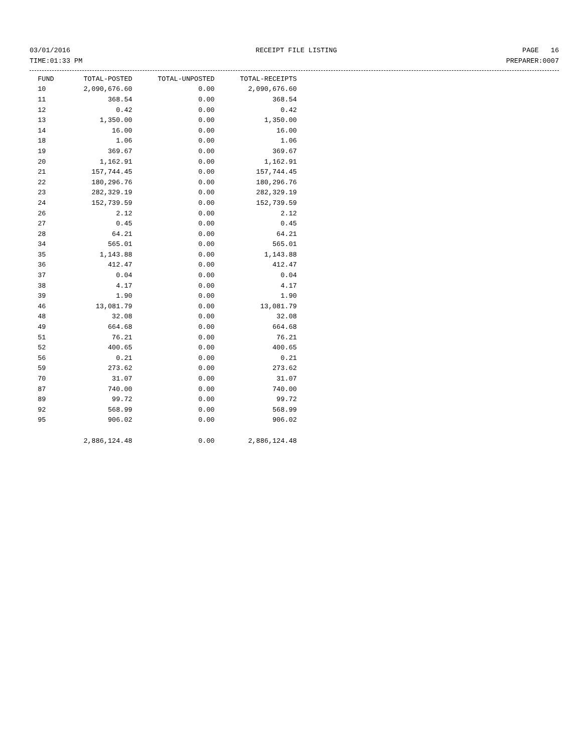03/01/2016 RECEIPT FILE LISTING PAGE 16
TIME:01:33 PM PREPARER:0007
| FUND | TOTAL-POSTED | TOTAL-UNPOSTED | TOTAL-RECEIPTS |
| --- | --- | --- | --- |
| 10 | 2,090,676.60 | 0.00 | 2,090,676.60 |
| 11 | 368.54 | 0.00 | 368.54 |
| 12 | 0.42 | 0.00 | 0.42 |
| 13 | 1,350.00 | 0.00 | 1,350.00 |
| 14 | 16.00 | 0.00 | 16.00 |
| 18 | 1.06 | 0.00 | 1.06 |
| 19 | 369.67 | 0.00 | 369.67 |
| 20 | 1,162.91 | 0.00 | 1,162.91 |
| 21 | 157,744.45 | 0.00 | 157,744.45 |
| 22 | 180,296.76 | 0.00 | 180,296.76 |
| 23 | 282,329.19 | 0.00 | 282,329.19 |
| 24 | 152,739.59 | 0.00 | 152,739.59 |
| 26 | 2.12 | 0.00 | 2.12 |
| 27 | 0.45 | 0.00 | 0.45 |
| 28 | 64.21 | 0.00 | 64.21 |
| 34 | 565.01 | 0.00 | 565.01 |
| 35 | 1,143.88 | 0.00 | 1,143.88 |
| 36 | 412.47 | 0.00 | 412.47 |
| 37 | 0.04 | 0.00 | 0.04 |
| 38 | 4.17 | 0.00 | 4.17 |
| 39 | 1.90 | 0.00 | 1.90 |
| 46 | 13,081.79 | 0.00 | 13,081.79 |
| 48 | 32.08 | 0.00 | 32.08 |
| 49 | 664.68 | 0.00 | 664.68 |
| 51 | 76.21 | 0.00 | 76.21 |
| 52 | 400.65 | 0.00 | 400.65 |
| 56 | 0.21 | 0.00 | 0.21 |
| 59 | 273.62 | 0.00 | 273.62 |
| 70 | 31.07 | 0.00 | 31.07 |
| 87 | 740.00 | 0.00 | 740.00 |
| 89 | 99.72 | 0.00 | 99.72 |
| 92 | 568.99 | 0.00 | 568.99 |
| 95 | 906.02 | 0.00 | 906.02 |
| | 2,886,124.48 | 0.00 | 2,886,124.48 |